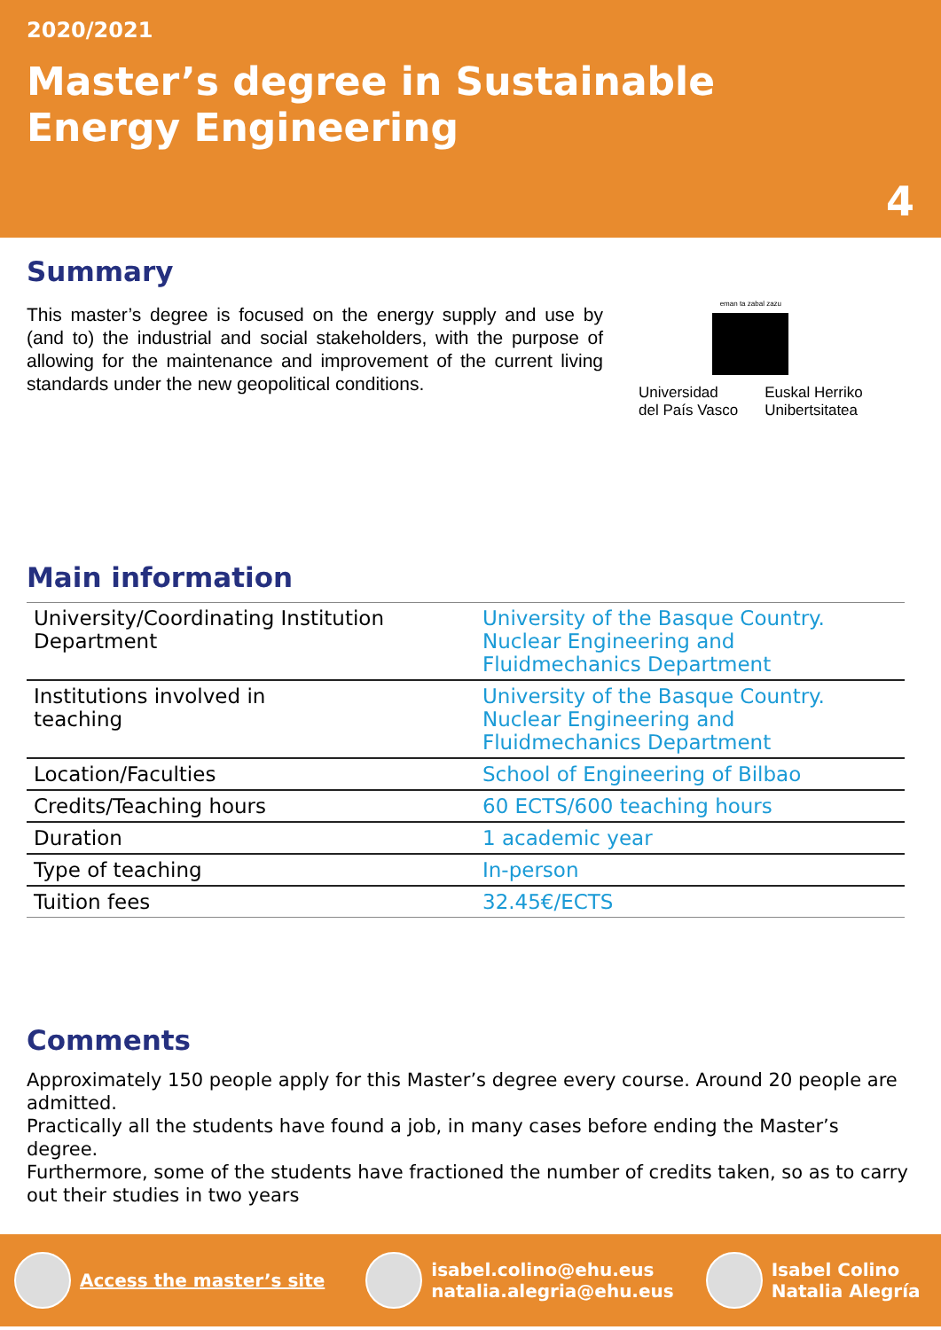2020/2021
Master’s degree in Sustainable
Energy Engineering
4
Summary
This master’s degree is focused on the energy supply and use by (and to) the industrial and social stakeholders, with the purpose of allowing for the maintenance and improvement of the current living standards under the new geopolitical conditions.
eman ta zabal zazu
Universidad
del País Vasco
Euskal Herriko
Unibertsitatea
Main information
| University/Coordinating Institution Department | University of the Basque Country. Nuclear Engineering and Fluidmechanics Department |
| Institutions involved in teaching | University of the Basque Country. Nuclear Engineering and Fluidmechanics Department |
| Location/Faculties | School of Engineering of Bilbao |
| Credits/Teaching hours | 60 ECTS/600 teaching hours |
| Duration | 1 academic year |
| Type of teaching | In-person |
| Tuition fees | 32.45€/ECTS |
Comments
Approximately 150 people apply for this Master’s degree every course. Around 20 people are admitted.
Practically all the students have found a job, in many cases before ending the Master’s degree.
Furthermore, some of the students have fractioned the number of credits taken, so as to carry out their studies in two years
Access the master’s site
isabel.colino@ehu.eus
natalia.alegria@ehu.eus
Isabel Colino
Natalia Alegría